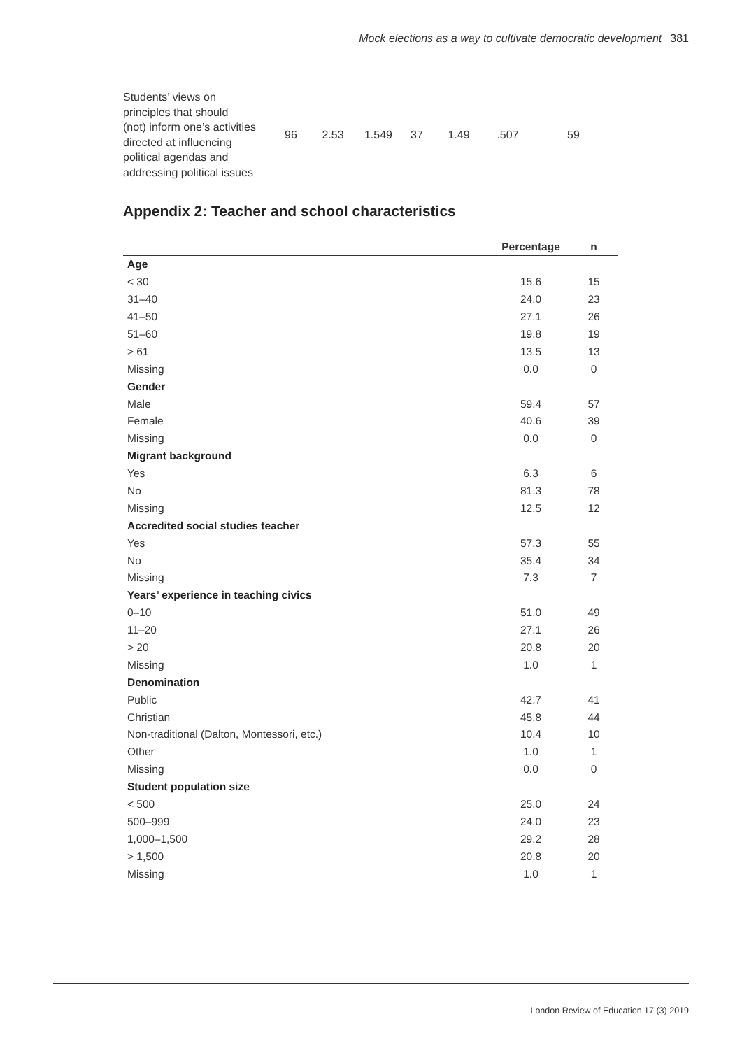Mock elections as a way to cultivate democratic development 381
| Students’ views on principles that should (not) inform one’s activities directed at influencing political agendas and addressing political issues | 96 | 2.53 | 1.549 | 37 | 1.49 | .507 | 59 |
Appendix 2: Teacher and school characteristics
| | Percentage | n |
| --- | --- | --- |
| Age | | |
| < 30 | 15.6 | 15 |
| 31–40 | 24.0 | 23 |
| 41–50 | 27.1 | 26 |
| 51–60 | 19.8 | 19 |
| > 61 | 13.5 | 13 |
| Missing | 0.0 | 0 |
| Gender | | |
| Male | 59.4 | 57 |
| Female | 40.6 | 39 |
| Missing | 0.0 | 0 |
| Migrant background | | |
| Yes | 6.3 | 6 |
| No | 81.3 | 78 |
| Missing | 12.5 | 12 |
| Accredited social studies teacher | | |
| Yes | 57.3 | 55 |
| No | 35.4 | 34 |
| Missing | 7.3 | 7 |
| Years’ experience in teaching civics | | |
| 0–10 | 51.0 | 49 |
| 11–20 | 27.1 | 26 |
| > 20 | 20.8 | 20 |
| Missing | 1.0 | 1 |
| Denomination | | |
| Public | 42.7 | 41 |
| Christian | 45.8 | 44 |
| Non-traditional (Dalton, Montessori, etc.) | 10.4 | 10 |
| Other | 1.0 | 1 |
| Missing | 0.0 | 0 |
| Student population size | | |
| < 500 | 25.0 | 24 |
| 500–999 | 24.0 | 23 |
| 1,000–1,500 | 29.2 | 28 |
| > 1,500 | 20.8 | 20 |
| Missing | 1.0 | 1 |
London Review of Education 17 (3) 2019